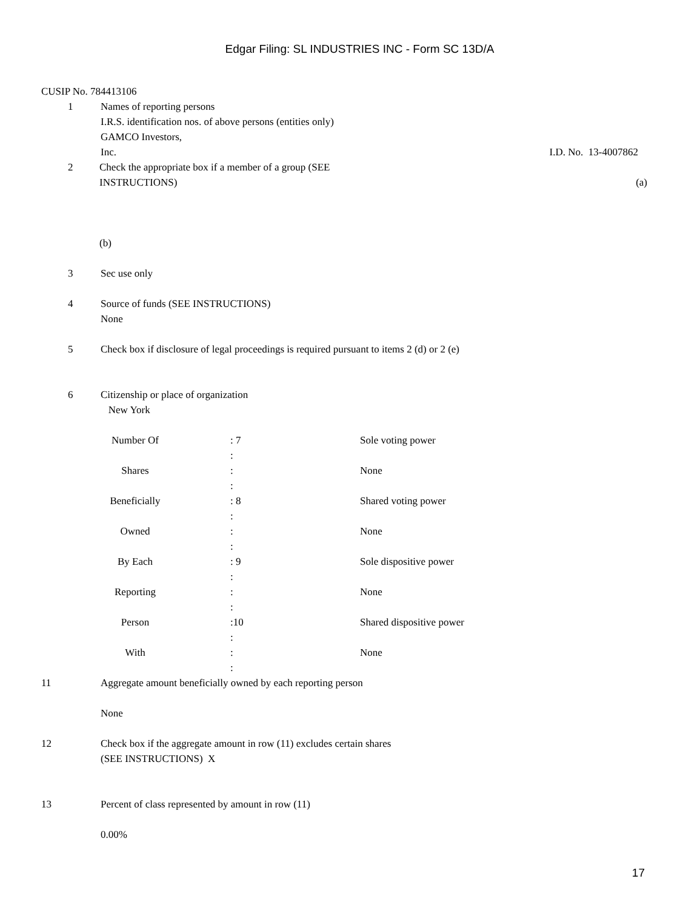Edgar Filing: SL INDUSTRIES INC - Form SC 13D/A
CUSIP No. 784413106
1 Names of reporting persons
I.R.S. identification nos. of above persons (entities only)
GAMCO Investors,
Inc. I.D. No. 13-4007862
2 Check the appropriate box if a member of a group (SEE
INSTRUCTIONS) (a)
(b)
3 Sec use only
4 Source of funds (SEE INSTRUCTIONS)
None
5 Check box if disclosure of legal proceedings is required pursuant to items 2 (d) or 2 (e)
6 Citizenship or place of organization
New York
| Number Of | : 7 | Sole voting power |
| | : | |
| Shares | : | None |
| | : | |
| Beneficially | : 8 | Shared voting power |
| | : | |
| Owned | : | None |
| | : | |
| By Each | : 9 | Sole dispositive power |
| | : | |
| Reporting | : | None |
| | : | |
| Person | :10 | Shared dispositive power |
| | : | |
| With | : | None |
| | : | |
11 Aggregate amount beneficially owned by each reporting person
None
12 Check box if the aggregate amount in row (11) excludes certain shares
(SEE INSTRUCTIONS) X
13 Percent of class represented by amount in row (11)
0.00%
17